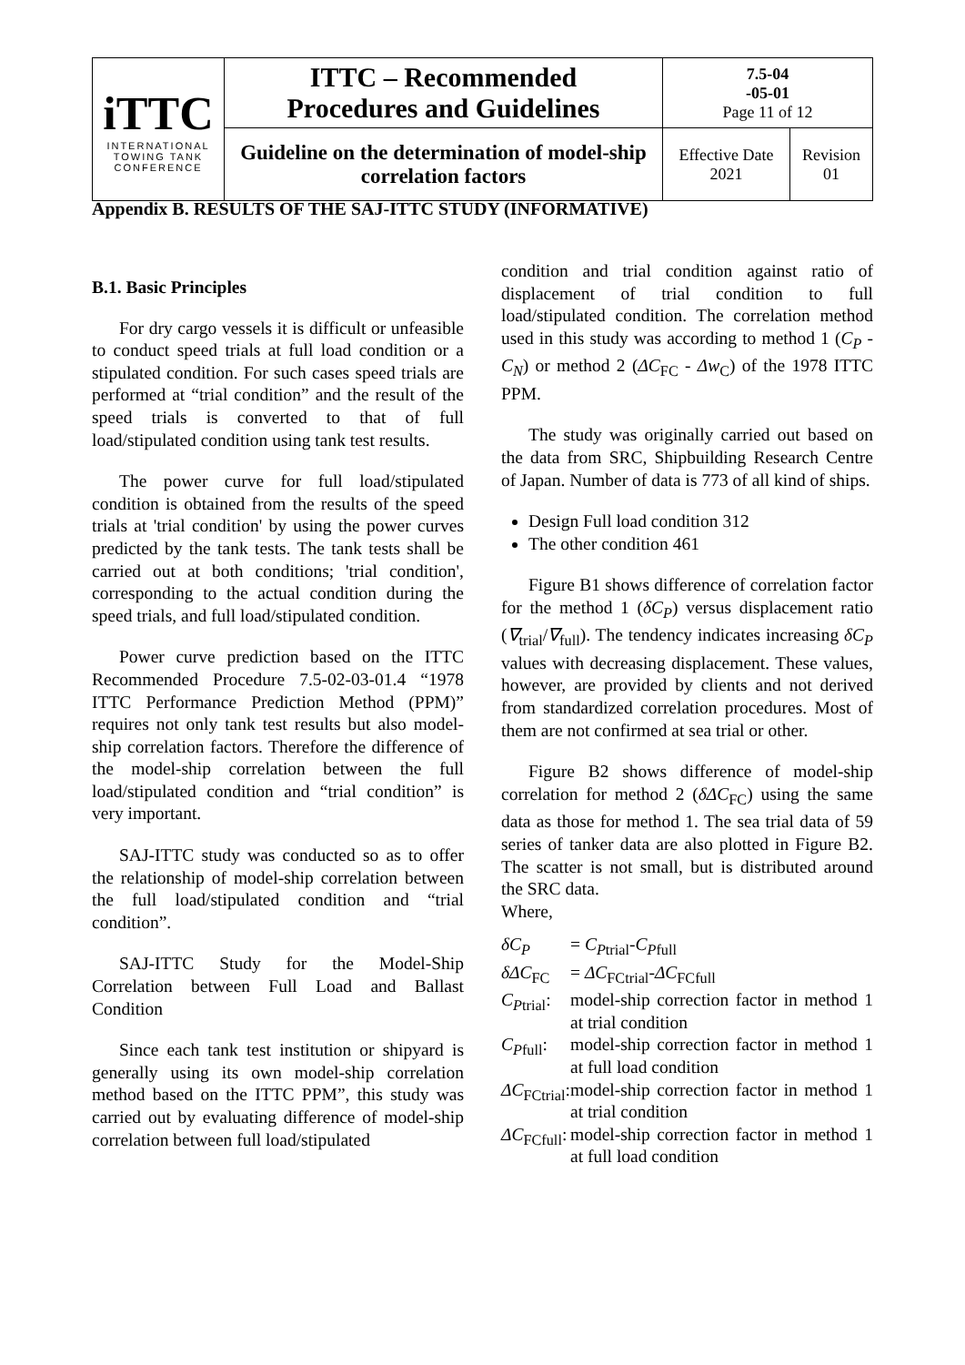| iTTC INTERNATIONAL TOWING TANK CONFERENCE | ITTC – Recommended Procedures and Guidelines | 7.5-04 -05-01 Page 11 of 12 | |
| | Guideline on the determination of model-ship correlation factors | Effective Date 2021 | Revision 01 |
Appendix B. RESULTS OF THE SAJ-ITTC STUDY (INFORMATIVE)
B.1. Basic Principles
For dry cargo vessels it is difficult or unfeasible to conduct speed trials at full load condition or a stipulated condition. For such cases speed trials are performed at “trial condition” and the result of the speed trials is converted to that of full load/stipulated condition using tank test results.
The power curve for full load/stipulated condition is obtained from the results of the speed trials at 'trial condition' by using the power curves predicted by the tank tests. The tank tests shall be carried out at both conditions; 'trial condition', corresponding to the actual condition during the speed trials, and full load/stipulated condition.
Power curve prediction based on the ITTC Recommended Procedure 7.5-02-03-01.4 “1978 ITTC Performance Prediction Method (PPM)” requires not only tank test results but also model-ship correlation factors. Therefore the difference of the model-ship correlation between the full load/stipulated condition and “trial condition” is very important.
SAJ-ITTC study was conducted so as to offer the relationship of model-ship correlation between the full load/stipulated condition and “trial condition”.
SAJ-ITTC Study for the Model-Ship Correlation between Full Load and Ballast Condition
Since each tank test institution or shipyard is generally using its own model-ship correlation method based on the ITTC PPM”, this study was carried out by evaluating difference of model-ship correlation between full load/stipulated
condition and trial condition against ratio of displacement of trial condition to full load/stipulated condition. The correlation method used in this study was according to method 1 (C<sub>P</sub> - C<sub>N</sub>) or method 2 (ΔC<sub>FC</sub> - Δw<sub>C</sub>) of the 1978 ITTC PPM.
The study was originally carried out based on the data from SRC, Shipbuilding Research Centre of Japan. Number of data is 773 of all kind of ships.
Design Full load condition 312
The other condition 461
Figure B1 shows difference of correlation factor for the method 1 (δC<sub>P</sub>) versus displacement ratio (∇<sub>trial</sub>/∇<sub>full</sub>). The tendency indicates increasing δC<sub>P</sub> values with decreasing displacement. These values, however, are provided by clients and not derived from standardized correlation procedures. Most of them are not confirmed at sea trial or other.
Figure B2 shows difference of model-ship correlation for method 2 (δΔC<sub>FC</sub>) using the same data as those for method 1. The sea trial data of 59 series of tanker data are also plotted in Figure B2. The scatter is not small, but is distributed around the SRC data.
Where,
δC<sub>P</sub>
= C<sub>P</sub><sub>trial</sub>-C<sub>P</sub><sub>full</sub>
δΔC<sub>FC</sub>
= ΔC<sub>FCtrial</sub>-ΔC<sub>FCfull</sub>
C<sub>P</sub><sub>trial</sub>:
model-ship correction factor in method 1 at trial condition
C<sub>P</sub><sub>full</sub>:
model-ship correction factor in method 1 at full load condition
ΔC<sub>FCtrial</sub>:
model-ship correction factor in method 1 at trial condition
ΔC<sub>FCfull</sub>:
model-ship correction factor in method 1 at full load condition